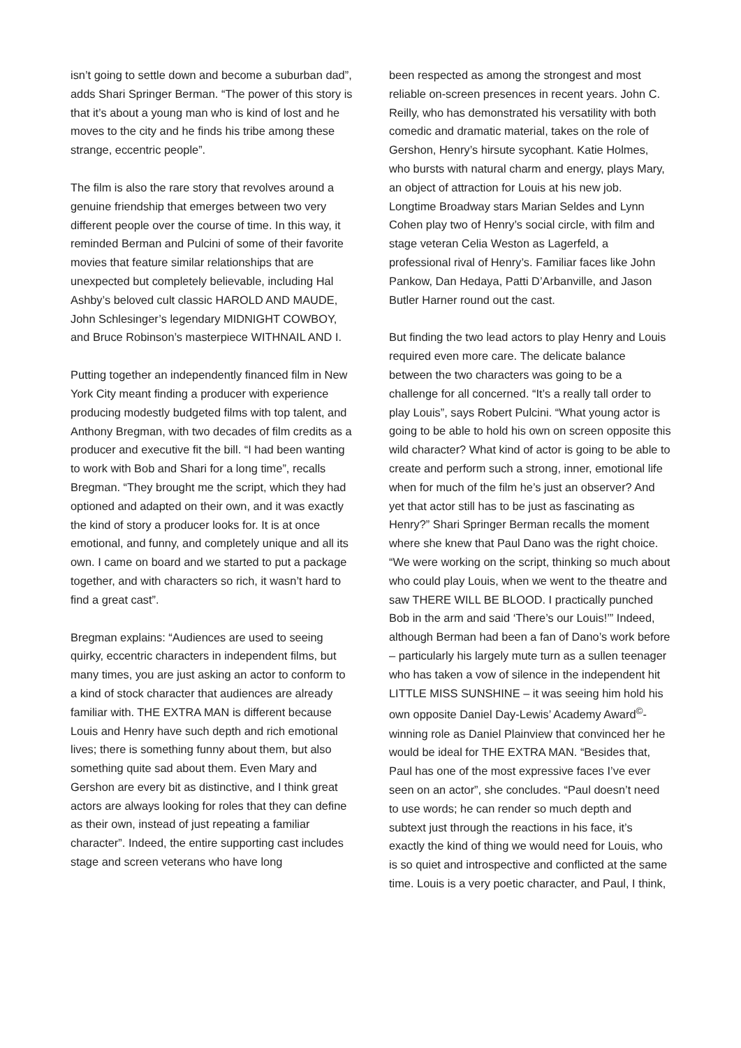isn’t going to settle down and become a suburban dad”, adds Shari Springer Berman. “The power of this story is that it’s about a young man who is kind of lost and he moves to the city and he finds his tribe among these strange, eccentric people”.
The film is also the rare story that revolves around a genuine friendship that emerges between two very different people over the course of time. In this way, it reminded Berman and Pulcini of some of their favorite movies that feature similar relationships that are unexpected but completely believable, including Hal Ashby’s beloved cult classic HAROLD AND MAUDE, John Schlesinger’s legendary MIDNIGHT COWBOY, and Bruce Robinson’s masterpiece WITHNAIL AND I.
Putting together an independently financed film in New York City meant finding a producer with experience producing modestly budgeted films with top talent, and Anthony Bregman, with two decades of film credits as a producer and executive fit the bill. “I had been wanting to work with Bob and Shari for a long time”, recalls Bregman. “They brought me the script, which they had optioned and adapted on their own, and it was exactly the kind of story a producer looks for. It is at once emotional, and funny, and completely unique and all its own. I came on board and we started to put a package together, and with characters so rich, it wasn’t hard to find a great cast”.
Bregman explains: “Audiences are used to seeing quirky, eccentric characters in independent films, but many times, you are just asking an actor to conform to a kind of stock character that audiences are already familiar with. THE EXTRA MAN is different because Louis and Henry have such depth and rich emotional lives; there is something funny about them, but also something quite sad about them. Even Mary and Gershon are every bit as distinctive, and I think great actors are always looking for roles that they can define as their own, instead of just repeating a familiar character”. Indeed, the entire supporting cast includes stage and screen veterans who have long
been respected as among the strongest and most reliable on-screen presences in recent years. John C. Reilly, who has demonstrated his versatility with both comedic and dramatic material, takes on the role of Gershon, Henry’s hirsute sycophant. Katie Holmes, who bursts with natural charm and energy, plays Mary, an object of attraction for Louis at his new job. Longtime Broadway stars Marian Seldes and Lynn Cohen play two of Henry’s social circle, with film and stage veteran Celia Weston as Lagerfeld, a professional rival of Henry’s. Familiar faces like John Pankow, Dan Hedaya, Patti D’Arbanville, and Jason Butler Harner round out the cast.
But finding the two lead actors to play Henry and Louis required even more care. The delicate balance between the two characters was going to be a challenge for all concerned. “It’s a really tall order to play Louis”, says Robert Pulcini. “What young actor is going to be able to hold his own on screen opposite this wild character? What kind of actor is going to be able to create and perform such a strong, inner, emotional life when for much of the film he’s just an observer? And yet that actor still has to be just as fascinating as Henry?” Shari Springer Berman recalls the moment where she knew that Paul Dano was the right choice. “We were working on the script, thinking so much about who could play Louis, when we went to the theatre and saw THERE WILL BE BLOOD. I practically punched Bob in the arm and said ‘There’s our Louis!’” Indeed, although Berman had been a fan of Dano’s work before – particularly his largely mute turn as a sullen teenager who has taken a vow of silence in the independent hit LITTLE MISS SUNSHINE – it was seeing him hold his own opposite Daniel Day-Lewis’ Academy Award<sup>©</sup>-winning role as Daniel Plainview that convinced her he would be ideal for THE EXTRA MAN. “Besides that, Paul has one of the most expressive faces I’ve ever seen on an actor”, she concludes. “Paul doesn’t need to use words; he can render so much depth and subtext just through the reactions in his face, it’s exactly the kind of thing we would need for Louis, who is so quiet and introspective and conflicted at the same time. Louis is a very poetic character, and Paul, I think,